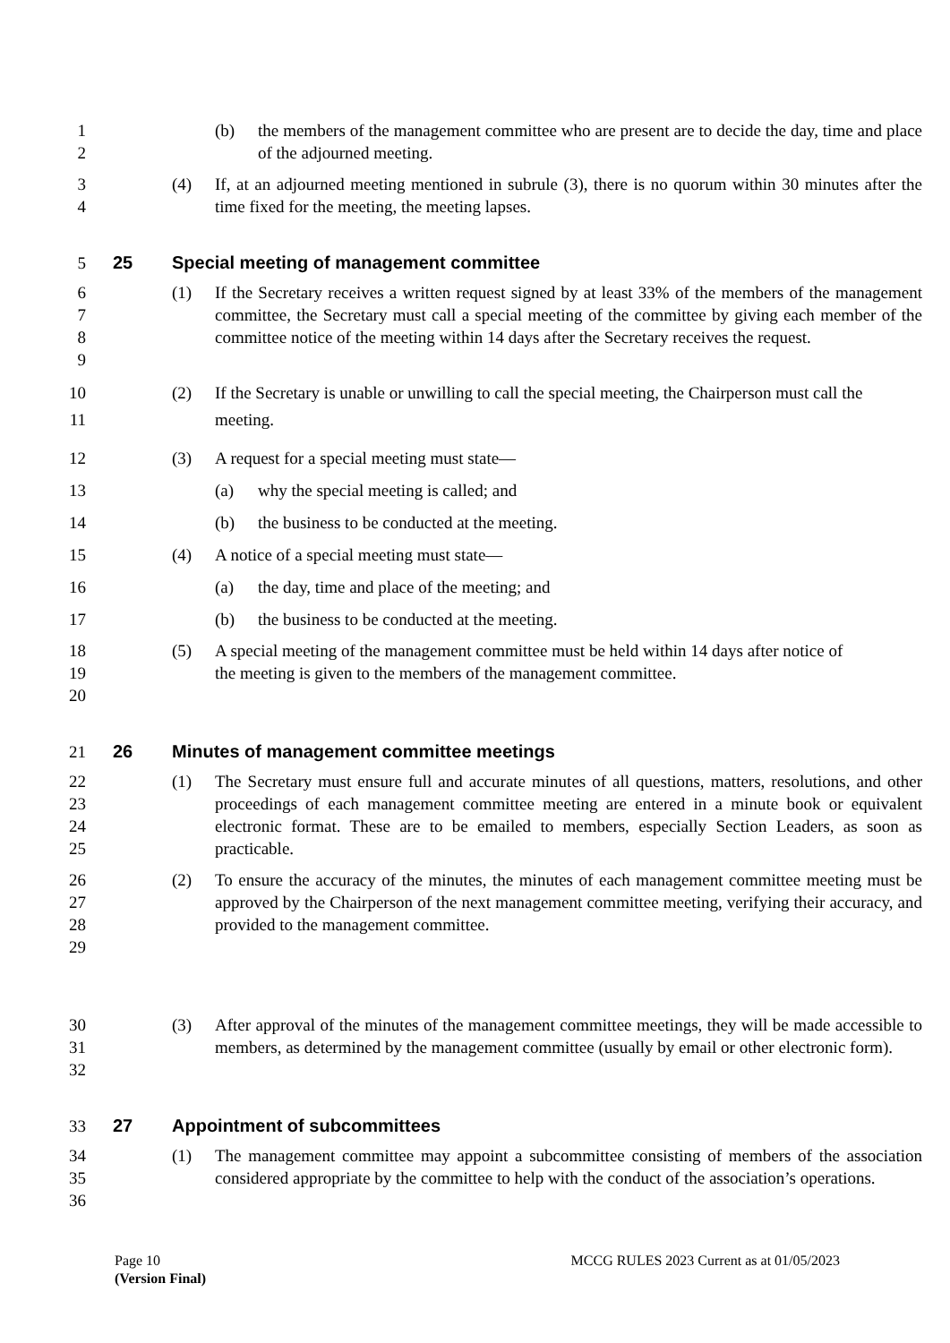1
2
(b) the members of the management committee who are present are to decide the day, time and place of the adjourned meeting.
3
4
(4) If, at an adjourned meeting mentioned in subrule (3), there is no quorum within 30 minutes after the time fixed for the meeting, the meeting lapses.
5 25 Special meeting of management committee
6
7
8
9
(1) If the Secretary receives a written request signed by at least 33% of the members of the management committee, the Secretary must call a special meeting of the committee by giving each member of the committee notice of the meeting within 14 days after the Secretary receives the request.
10
11
(2) If the Secretary is unable or unwilling to call the special meeting, the Chairperson must call the meeting.
12 (3) A request for a special meeting must state—
13 (a) why the special meeting is called; and
14 (b) the business to be conducted at the meeting.
15 (4) A notice of a special meeting must state—
16 (a) the day, time and place of the meeting; and
17 (b) the business to be conducted at the meeting.
18
19
20
(5) A special meeting of the management committee must be held within 14 days after notice of the meeting is given to the members of the management committee.
21 26 Minutes of management committee meetings
22
23
24
25
(1) The Secretary must ensure full and accurate minutes of all questions, matters, resolutions, and other proceedings of each management committee meeting are entered in a minute book or equivalent electronic format. These are to be emailed to members, especially Section Leaders, as soon as practicable.
26
27
28
29
(2) To ensure the accuracy of the minutes, the minutes of each management committee meeting must be approved by the Chairperson of the next management committee meeting, verifying their accuracy, and provided to the management committee.
30
31
32
(3) After approval of the minutes of the management committee meetings, they will be made accessible to members, as determined by the management committee (usually by email or other electronic form).
33 27 Appointment of subcommittees
34
35
36
(1) The management committee may appoint a subcommittee consisting of members of the association considered appropriate by the committee to help with the conduct of the association’s operations.
Page 10 MCCG RULES 2023 Current as at 01/05/2023
(Version Final)